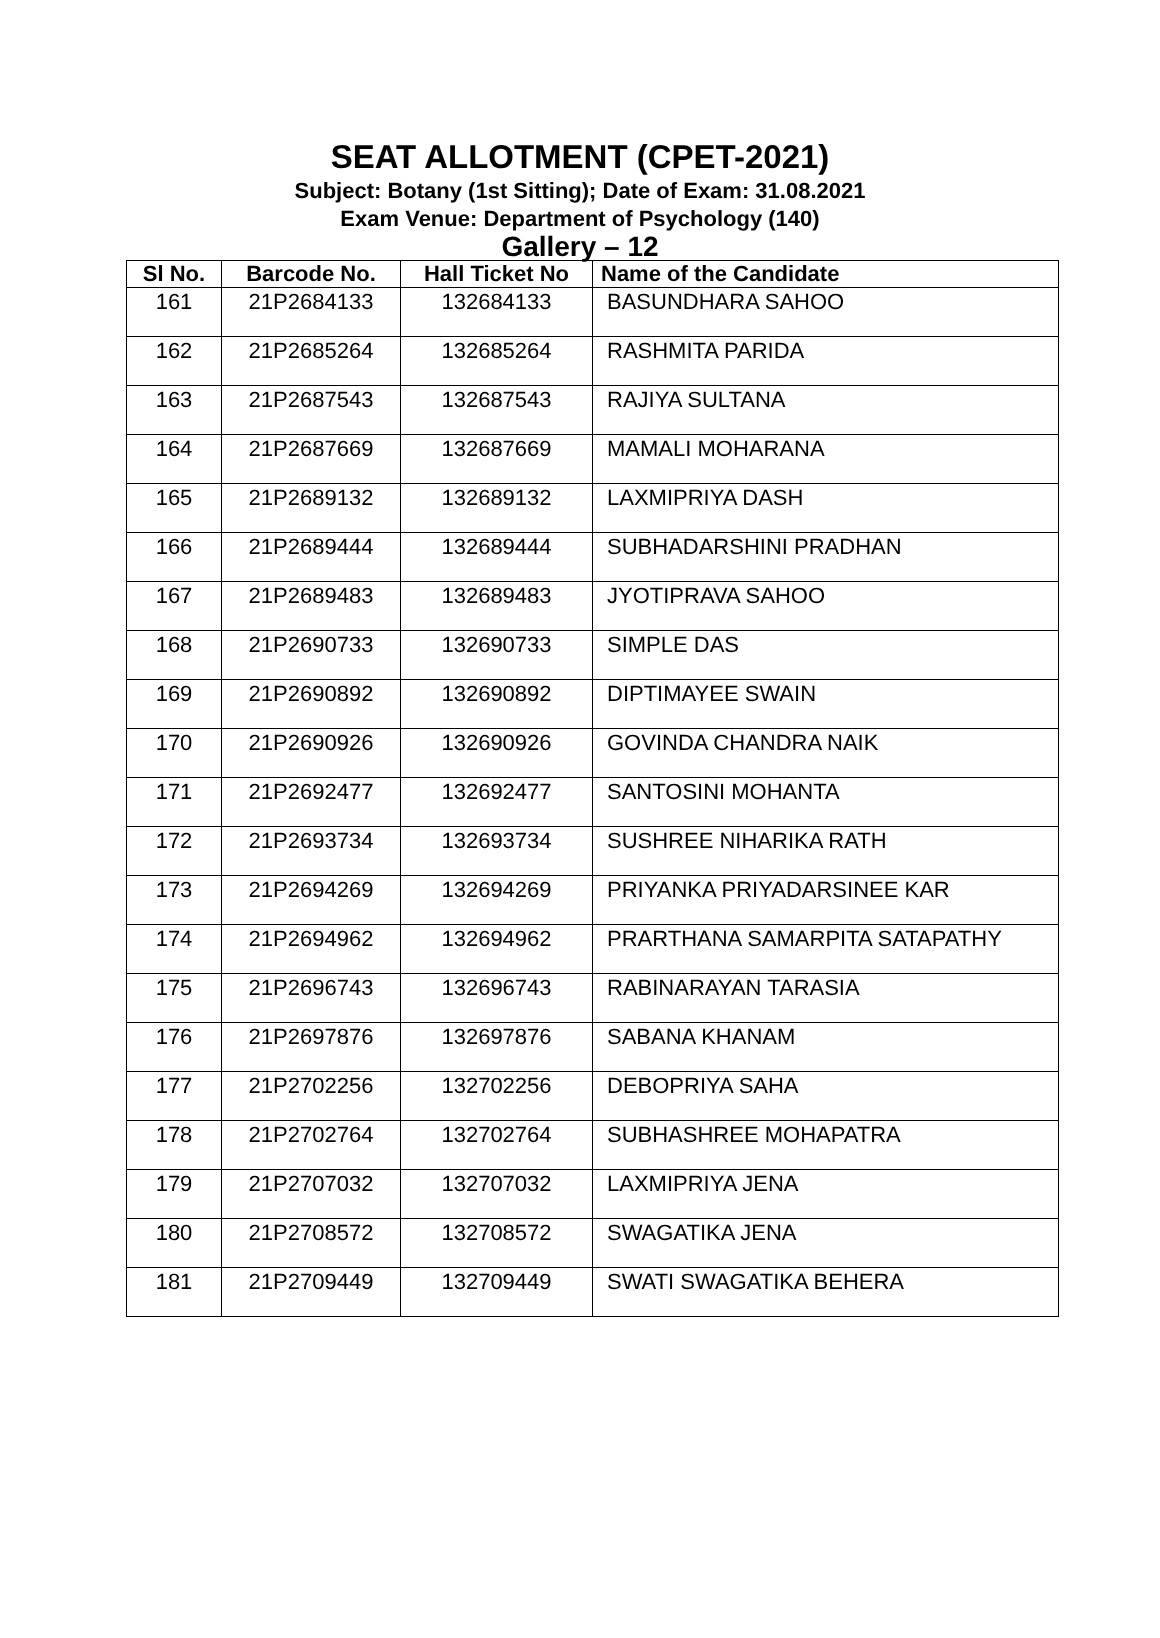SEAT ALLOTMENT (CPET-2021)
Subject: Botany (1st Sitting); Date of Exam: 31.08.2021
Exam Venue: Department of Psychology (140)
Gallery – 12
| Sl No. | Barcode No. | Hall Ticket No | Name of the Candidate |
| --- | --- | --- | --- |
| 161 | 21P2684133 | 132684133 | BASUNDHARA SAHOO |
| 162 | 21P2685264 | 132685264 | RASHMITA PARIDA |
| 163 | 21P2687543 | 132687543 | RAJIYA SULTANA |
| 164 | 21P2687669 | 132687669 | MAMALI MOHARANA |
| 165 | 21P2689132 | 132689132 | LAXMIPRIYA DASH |
| 166 | 21P2689444 | 132689444 | SUBHADARSHINI PRADHAN |
| 167 | 21P2689483 | 132689483 | JYOTIPRAVA SAHOO |
| 168 | 21P2690733 | 132690733 | SIMPLE DAS |
| 169 | 21P2690892 | 132690892 | DIPTIMAYEE SWAIN |
| 170 | 21P2690926 | 132690926 | GOVINDA CHANDRA NAIK |
| 171 | 21P2692477 | 132692477 | SANTOSINI MOHANTA |
| 172 | 21P2693734 | 132693734 | SUSHREE NIHARIKA RATH |
| 173 | 21P2694269 | 132694269 | PRIYANKA PRIYADARSINEE KAR |
| 174 | 21P2694962 | 132694962 | PRARTHANA SAMARPITA SATAPATHY |
| 175 | 21P2696743 | 132696743 | RABINARAYAN TARASIA |
| 176 | 21P2697876 | 132697876 | SABANA KHANAM |
| 177 | 21P2702256 | 132702256 | DEBOPRIYA SAHA |
| 178 | 21P2702764 | 132702764 | SUBHASHREE MOHAPATRA |
| 179 | 21P2707032 | 132707032 | LAXMIPRIYA JENA |
| 180 | 21P2708572 | 132708572 | SWAGATIKA JENA |
| 181 | 21P2709449 | 132709449 | SWATI SWAGATIKA BEHERA |